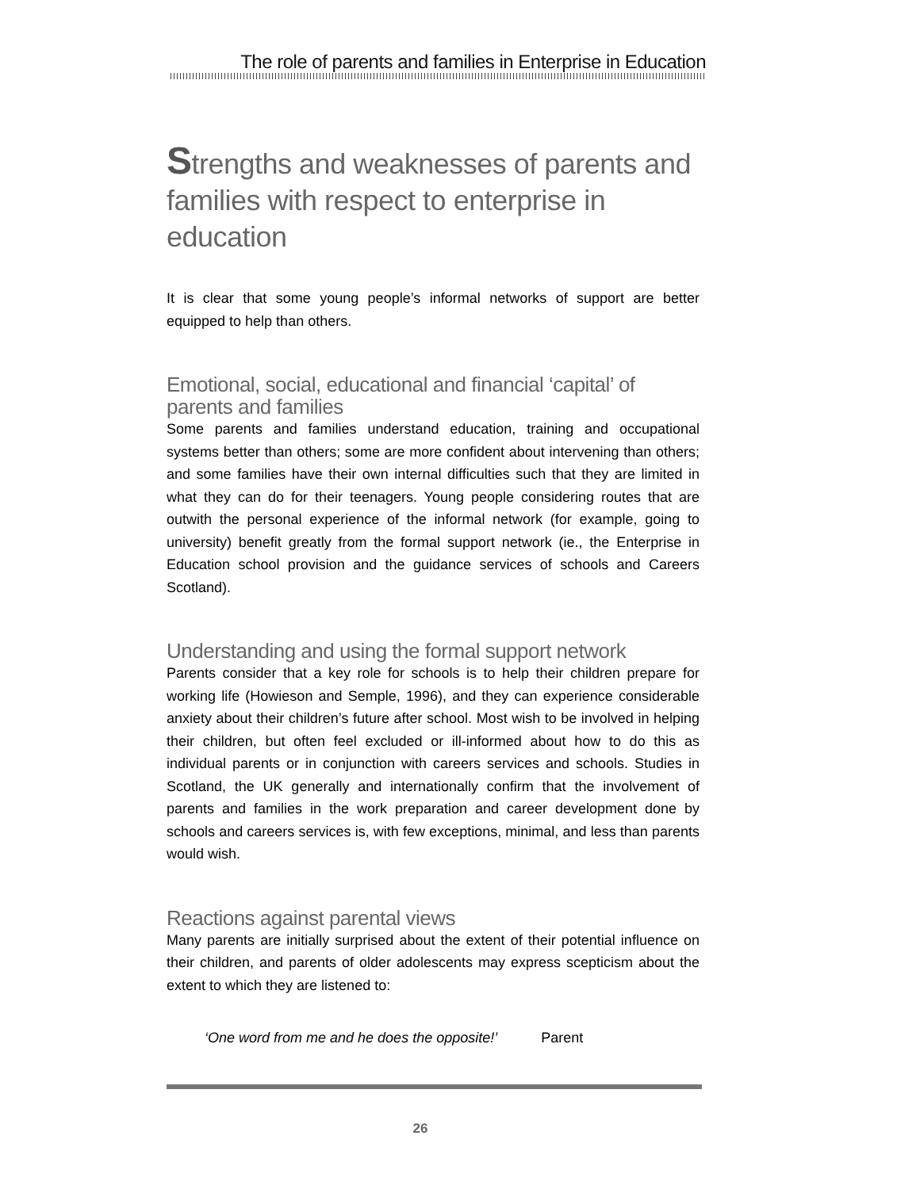The role of parents and families in Enterprise in Education
Strengths and weaknesses of parents and families with respect to enterprise in education
It is clear that some young people’s informal networks of support are better equipped to help than others.
Emotional, social, educational and financial ‘capital’ of parents and families
Some parents and families understand education, training and occupational systems better than others; some are more confident about intervening than others; and some families have their own internal difficulties such that they are limited in what they can do for their teenagers. Young people considering routes that are outwith the personal experience of the informal network (for example, going to university) benefit greatly from the formal support network (ie., the Enterprise in Education school provision and the guidance services of schools and Careers Scotland).
Understanding and using the formal support network
Parents consider that a key role for schools is to help their children prepare for working life (Howieson and Semple, 1996), and they can experience considerable anxiety about their children’s future after school. Most wish to be involved in helping their children, but often feel excluded or ill-informed about how to do this as individual parents or in conjunction with careers services and schools. Studies in Scotland, the UK generally and internationally confirm that the involvement of parents and families in the work preparation and career development done by schools and careers services is, with few exceptions, minimal, and less than parents would wish.
Reactions against parental views
Many parents are initially surprised about the extent of their potential influence on their children, and parents of older adolescents may express scepticism about the extent to which they are listened to:
‘One word from me and he does the opposite!’ Parent
26